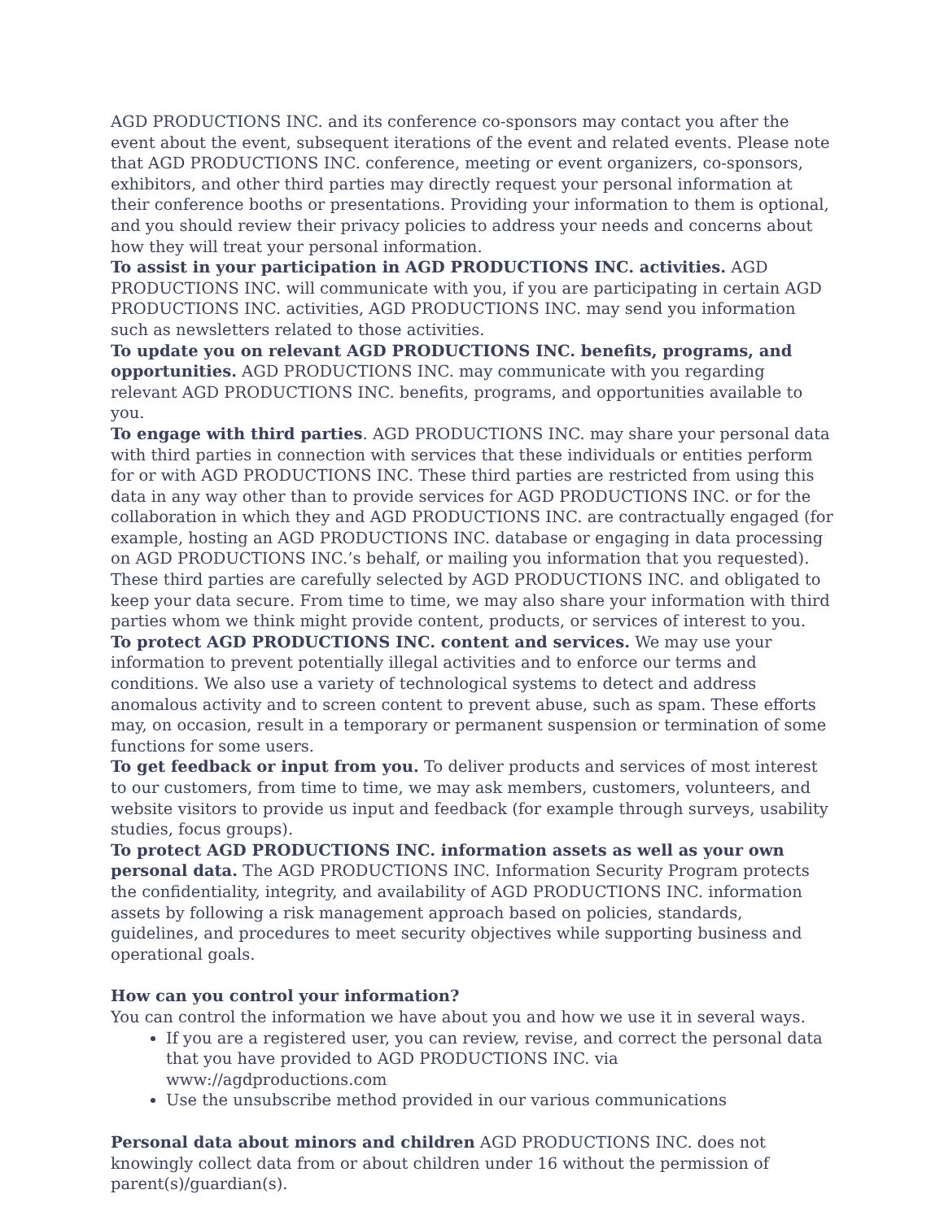AGD PRODUCTIONS INC. and its conference co-sponsors may contact you after the event about the event, subsequent iterations of the event and related events. Please note that AGD PRODUCTIONS INC. conference, meeting or event organizers, co-sponsors, exhibitors, and other third parties may directly request your personal information at their conference booths or presentations. Providing your information to them is optional, and you should review their privacy policies to address your needs and concerns about how they will treat your personal information.
To assist in your participation in AGD PRODUCTIONS INC. activities. AGD PRODUCTIONS INC. will communicate with you, if you are participating in certain AGD PRODUCTIONS INC. activities, AGD PRODUCTIONS INC. may send you information such as newsletters related to those activities.
To update you on relevant AGD PRODUCTIONS INC. benefits, programs, and opportunities. AGD PRODUCTIONS INC. may communicate with you regarding relevant AGD PRODUCTIONS INC. benefits, programs, and opportunities available to you.
To engage with third parties. AGD PRODUCTIONS INC. may share your personal data with third parties in connection with services that these individuals or entities perform for or with AGD PRODUCTIONS INC. These third parties are restricted from using this data in any way other than to provide services for AGD PRODUCTIONS INC. or for the collaboration in which they and AGD PRODUCTIONS INC. are contractually engaged (for example, hosting an AGD PRODUCTIONS INC. database or engaging in data processing on AGD PRODUCTIONS INC.’s behalf, or mailing you information that you requested). These third parties are carefully selected by AGD PRODUCTIONS INC. and obligated to keep your data secure. From time to time, we may also share your information with third parties whom we think might provide content, products, or services of interest to you.
To protect AGD PRODUCTIONS INC. content and services. We may use your information to prevent potentially illegal activities and to enforce our terms and conditions. We also use a variety of technological systems to detect and address anomalous activity and to screen content to prevent abuse, such as spam. These efforts may, on occasion, result in a temporary or permanent suspension or termination of some functions for some users.
To get feedback or input from you. To deliver products and services of most interest to our customers, from time to time, we may ask members, customers, volunteers, and website visitors to provide us input and feedback (for example through surveys, usability studies, focus groups).
To protect AGD PRODUCTIONS INC. information assets as well as your own personal data. The AGD PRODUCTIONS INC. Information Security Program protects the confidentiality, integrity, and availability of AGD PRODUCTIONS INC. information assets by following a risk management approach based on policies, standards, guidelines, and procedures to meet security objectives while supporting business and operational goals.
How can you control your information?
You can control the information we have about you and how we use it in several ways.
If you are a registered user, you can review, revise, and correct the personal data that you have provided to AGD PRODUCTIONS INC. via www://agdproductions.com
Use the unsubscribe method provided in our various communications
Personal data about minors and children AGD PRODUCTIONS INC. does not knowingly collect data from or about children under 16 without the permission of parent(s)/guardian(s).